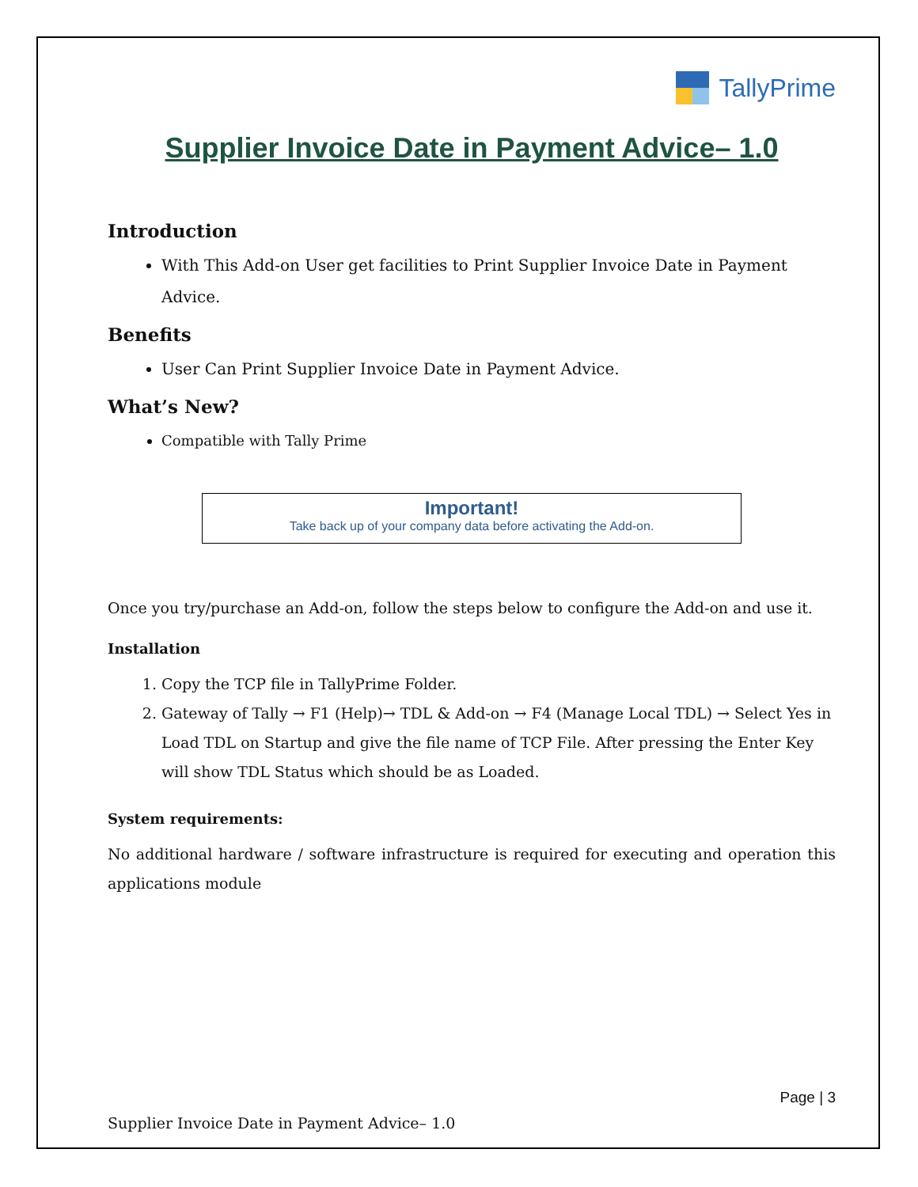TallyPrime
Supplier Invoice Date in Payment Advice– 1.0
Introduction
With This Add-on User get facilities to Print Supplier Invoice Date in Payment Advice.
Benefits
User Can Print Supplier Invoice Date in Payment Advice.
What’s New?
Compatible with Tally Prime
Important!
Take back up of your company data before activating the Add-on.
Once you try/purchase an Add-on, follow the steps below to configure the Add-on and use it.
Installation
1. Copy the TCP file in TallyPrime Folder.
2. Gateway of Tally → F1 (Help)→ TDL & Add-on → F4 (Manage Local TDL) → Select Yes in Load TDL on Startup and give the file name of TCP File. After pressing the Enter Key will show TDL Status which should be as Loaded.
System requirements:
No additional hardware / software infrastructure is required for executing and operation this applications module
Page | 3
Supplier Invoice Date in Payment Advice– 1.0